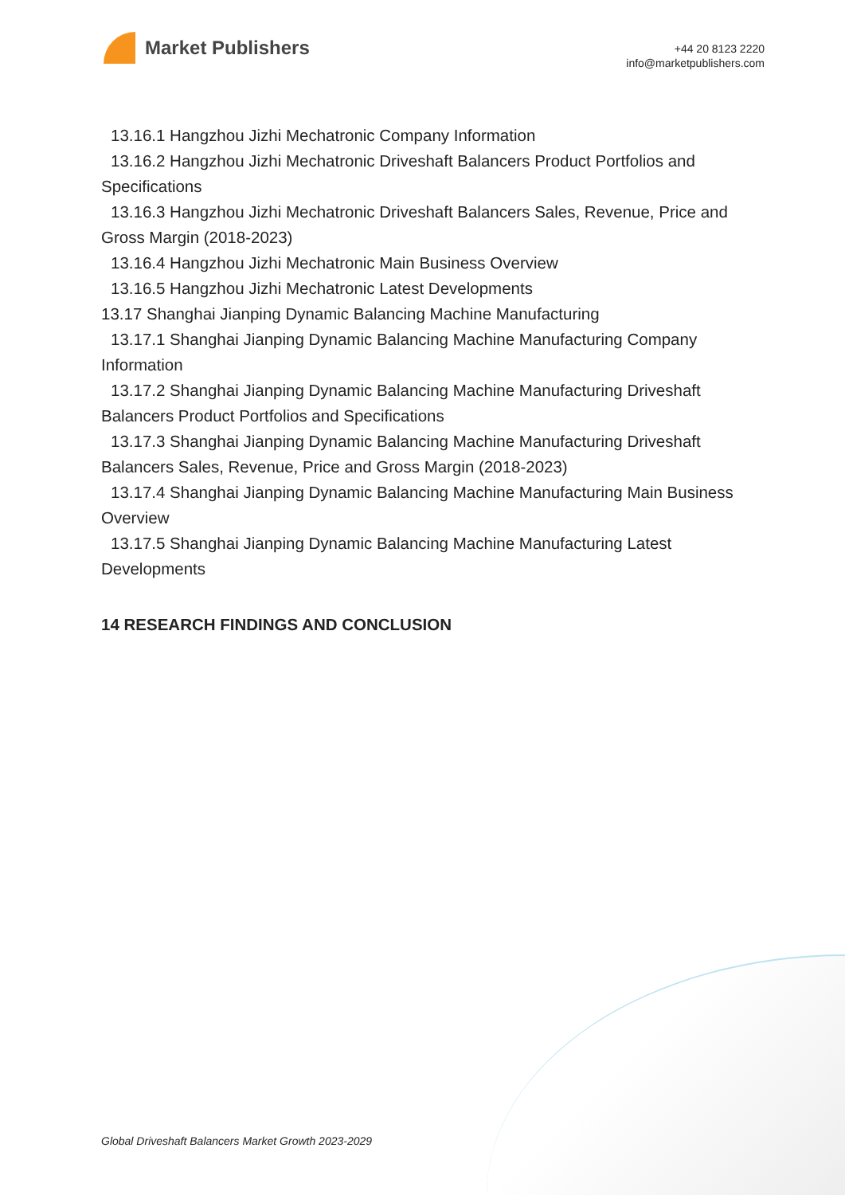Market Publishers
+44 20 8123 2220
info@marketpublishers.com
13.16.1 Hangzhou Jizhi Mechatronic Company Information
13.16.2 Hangzhou Jizhi Mechatronic Driveshaft Balancers Product Portfolios and Specifications
13.16.3 Hangzhou Jizhi Mechatronic Driveshaft Balancers Sales, Revenue, Price and Gross Margin (2018-2023)
13.16.4 Hangzhou Jizhi Mechatronic Main Business Overview
13.16.5 Hangzhou Jizhi Mechatronic Latest Developments
13.17 Shanghai Jianping Dynamic Balancing Machine Manufacturing
13.17.1 Shanghai Jianping Dynamic Balancing Machine Manufacturing Company Information
13.17.2 Shanghai Jianping Dynamic Balancing Machine Manufacturing Driveshaft Balancers Product Portfolios and Specifications
13.17.3 Shanghai Jianping Dynamic Balancing Machine Manufacturing Driveshaft Balancers Sales, Revenue, Price and Gross Margin (2018-2023)
13.17.4 Shanghai Jianping Dynamic Balancing Machine Manufacturing Main Business Overview
13.17.5 Shanghai Jianping Dynamic Balancing Machine Manufacturing Latest Developments
14 RESEARCH FINDINGS AND CONCLUSION
Global Driveshaft Balancers Market Growth 2023-2029